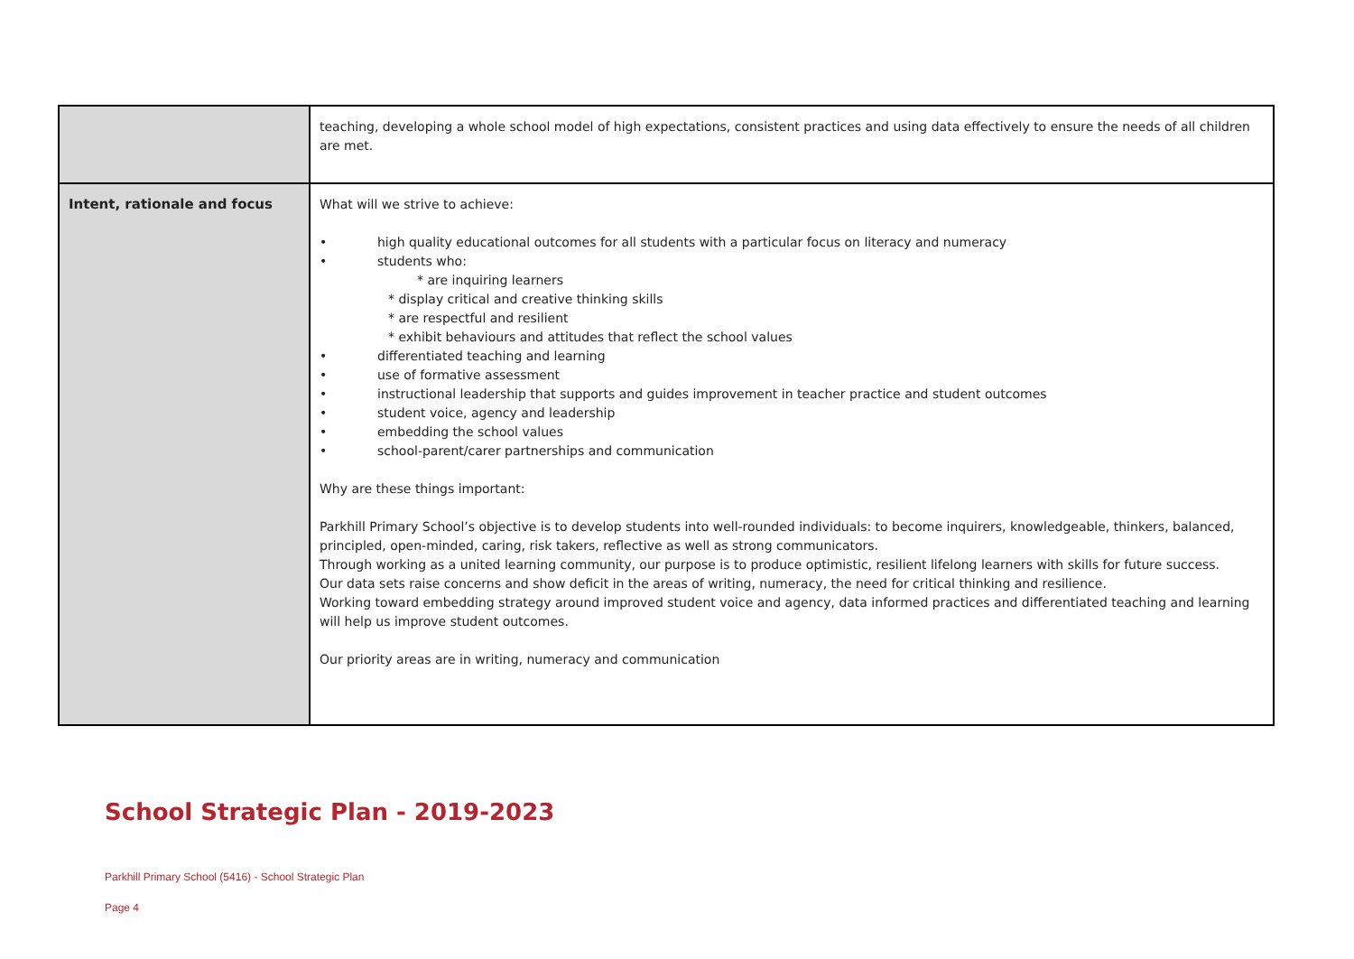| | teaching, developing a whole school model of high expectations, consistent practices and using data effectively to ensure the needs of all children are met. |
| Intent, rationale and focus | What will we strive to achieve: • high quality educational outcomes for all students with a particular focus on literacy and numeracy • students who: * are inquiring learners * display critical and creative thinking skills * are respectful and resilient * exhibit behaviours and attitudes that reflect the school values • differentiated teaching and learning • use of formative assessment • instructional leadership that supports and guides improvement in teacher practice and student outcomes • student voice, agency and leadership • embedding the school values • school-parent/carer partnerships and communication Why are these things important: Parkhill Primary School’s objective is to develop students into well-rounded individuals: to become inquirers, knowledgeable, thinkers, balanced, principled, open-minded, caring, risk takers, reflective as well as strong communicators. Through working as a united learning community, our purpose is to produce optimistic, resilient lifelong learners with skills for future success. Our data sets raise concerns and show deficit in the areas of writing, numeracy, the need for critical thinking and resilience. Working toward embedding strategy around improved student voice and agency, data informed practices and differentiated teaching and learning will help us improve student outcomes. Our priority areas are in writing, numeracy and communication |
School Strategic Plan - 2019-2023
Parkhill Primary School (5416) - School Strategic Plan
Page 4